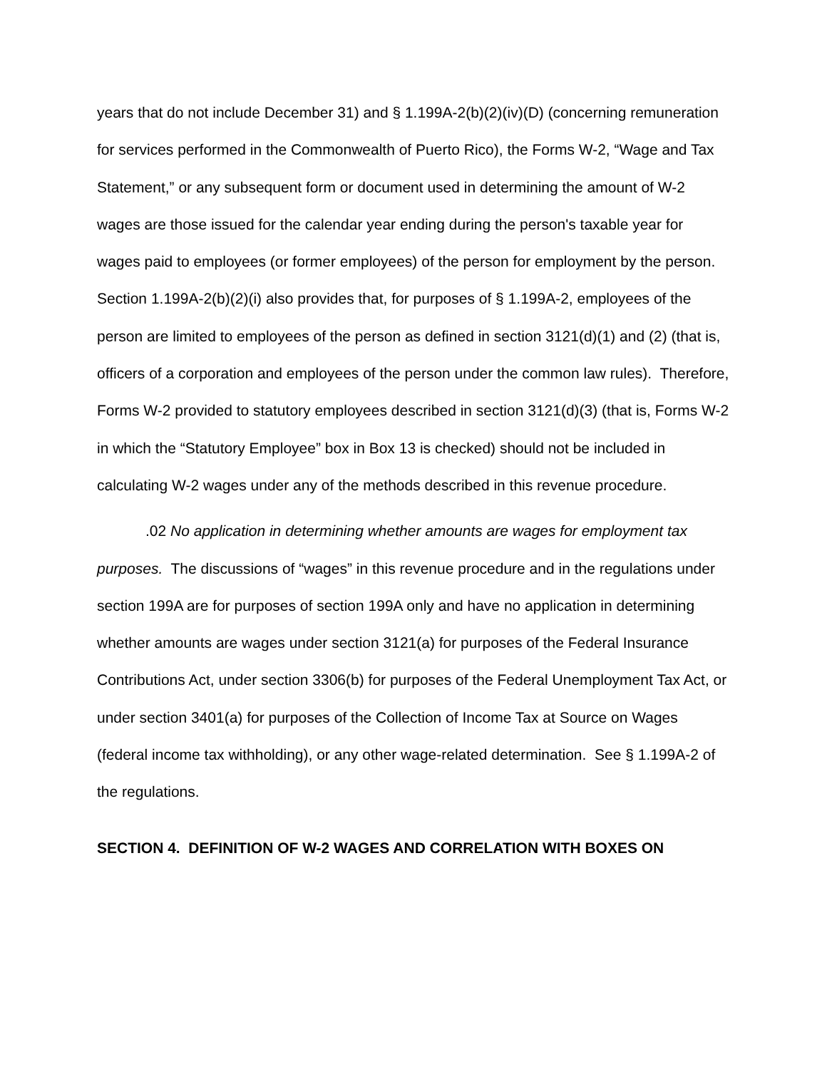years that do not include December 31) and § 1.199A-2(b)(2)(iv)(D) (concerning remuneration for services performed in the Commonwealth of Puerto Rico), the Forms W-2, “Wage and Tax Statement,” or any subsequent form or document used in determining the amount of W-2 wages are those issued for the calendar year ending during the person's taxable year for wages paid to employees (or former employees) of the person for employment by the person. Section 1.199A-2(b)(2)(i) also provides that, for purposes of § 1.199A-2, employees of the person are limited to employees of the person as defined in section 3121(d)(1) and (2) (that is, officers of a corporation and employees of the person under the common law rules). Therefore, Forms W-2 provided to statutory employees described in section 3121(d)(3) (that is, Forms W-2 in which the “Statutory Employee” box in Box 13 is checked) should not be included in calculating W-2 wages under any of the methods described in this revenue procedure.
.02 No application in determining whether amounts are wages for employment tax purposes. The discussions of “wages” in this revenue procedure and in the regulations under section 199A are for purposes of section 199A only and have no application in determining whether amounts are wages under section 3121(a) for purposes of the Federal Insurance Contributions Act, under section 3306(b) for purposes of the Federal Unemployment Tax Act, or under section 3401(a) for purposes of the Collection of Income Tax at Source on Wages (federal income tax withholding), or any other wage-related determination. See § 1.199A-2 of the regulations.
SECTION 4. DEFINITION OF W-2 WAGES AND CORRELATION WITH BOXES ON